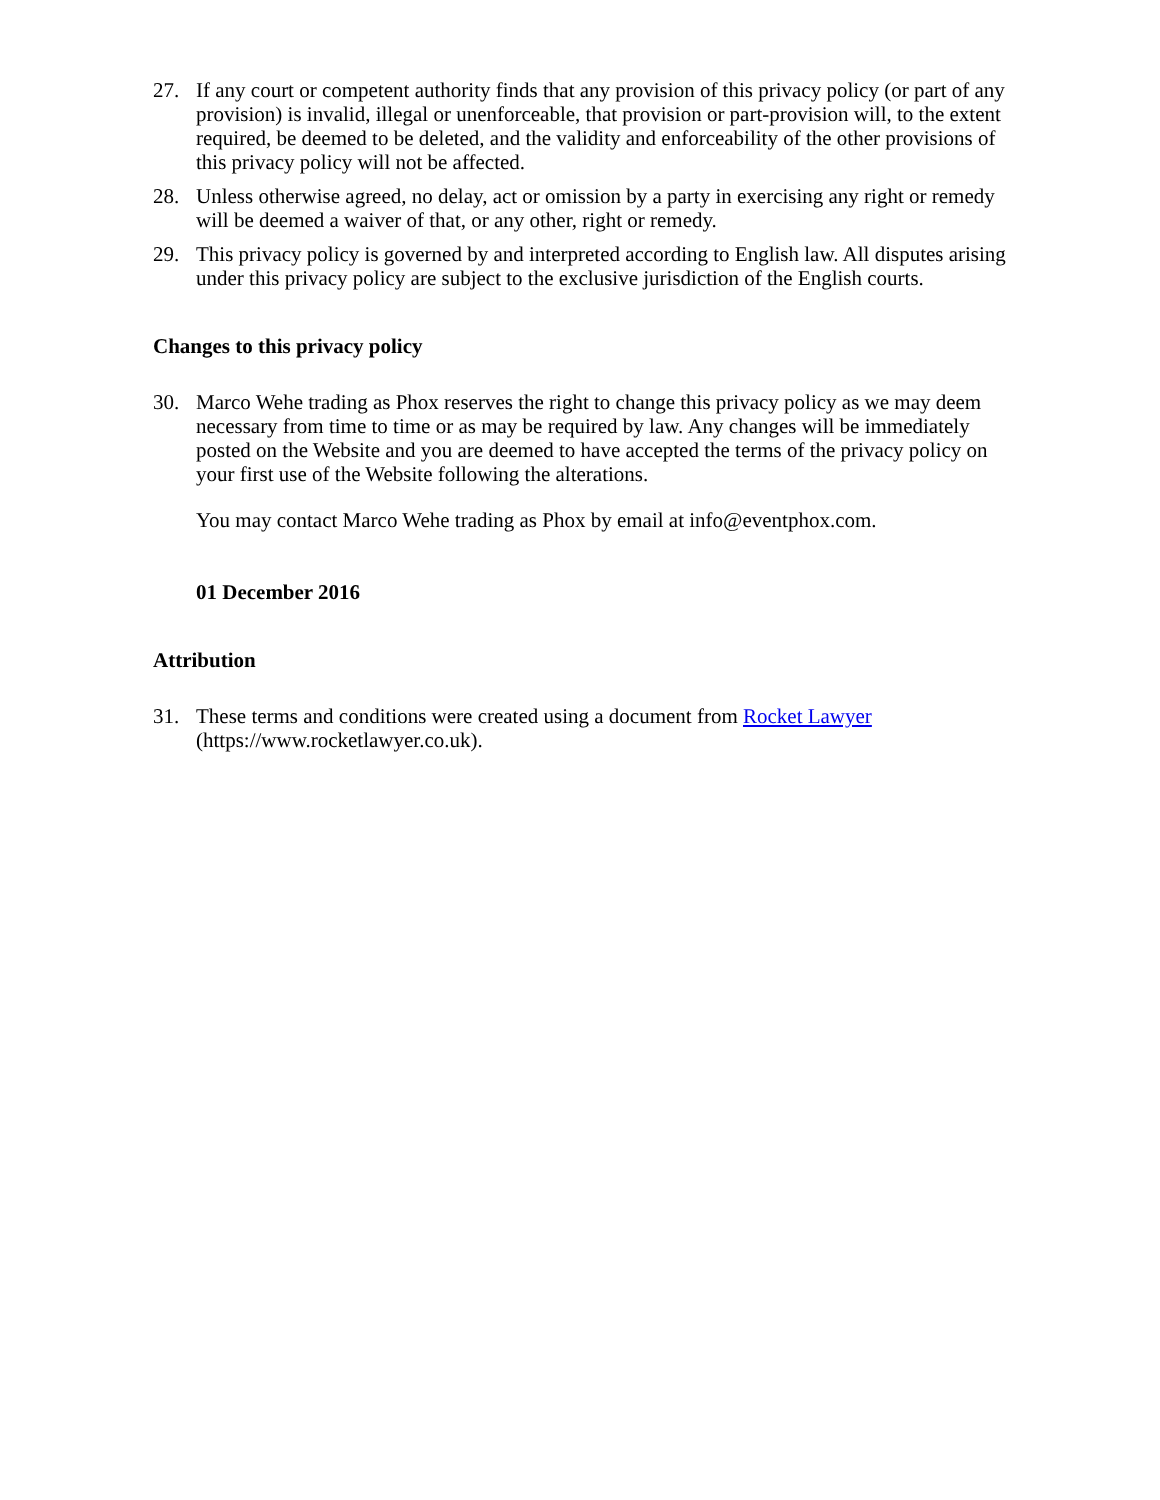27. If any court or competent authority finds that any provision of this privacy policy (or part of any provision) is invalid, illegal or unenforceable, that provision or part-provision will, to the extent required, be deemed to be deleted, and the validity and enforceability of the other provisions of this privacy policy will not be affected.
28. Unless otherwise agreed, no delay, act or omission by a party in exercising any right or remedy will be deemed a waiver of that, or any other, right or remedy.
29. This privacy policy is governed by and interpreted according to English law. All disputes arising under this privacy policy are subject to the exclusive jurisdiction of the English courts.
Changes to this privacy policy
30. Marco Wehe trading as Phox reserves the right to change this privacy policy as we may deem necessary from time to time or as may be required by law. Any changes will be immediately posted on the Website and you are deemed to have accepted the terms of the privacy policy on your first use of the Website following the alterations.
You may contact Marco Wehe trading as Phox by email at info@eventphox.com.
01 December 2016
Attribution
31. These terms and conditions were created using a document from Rocket Lawyer (https://www.rocketlawyer.co.uk).